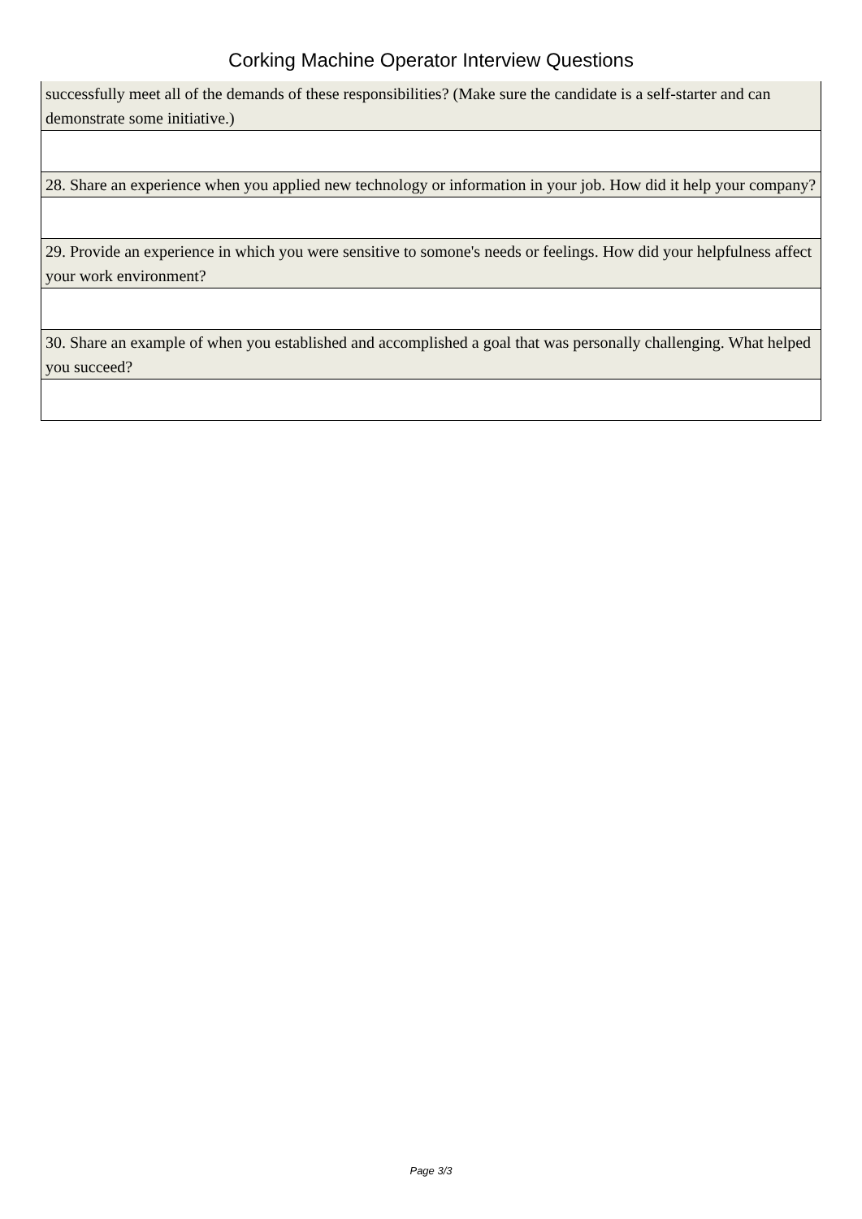Corking Machine Operator Interview Questions
| successfully meet all of the demands of these responsibilities? (Make sure the candidate is a self-starter and can demonstrate some initiative.) |
| 28. Share an experience when you applied new technology or information in your job. How did it help your company? |
| 29. Provide an experience in which you were sensitive to somone's needs or feelings. How did your helpfulness affect your work environment? |
| 30. Share an example of when you established and accomplished a goal that was personally challenging. What helped you succeed? |
Page 3/3